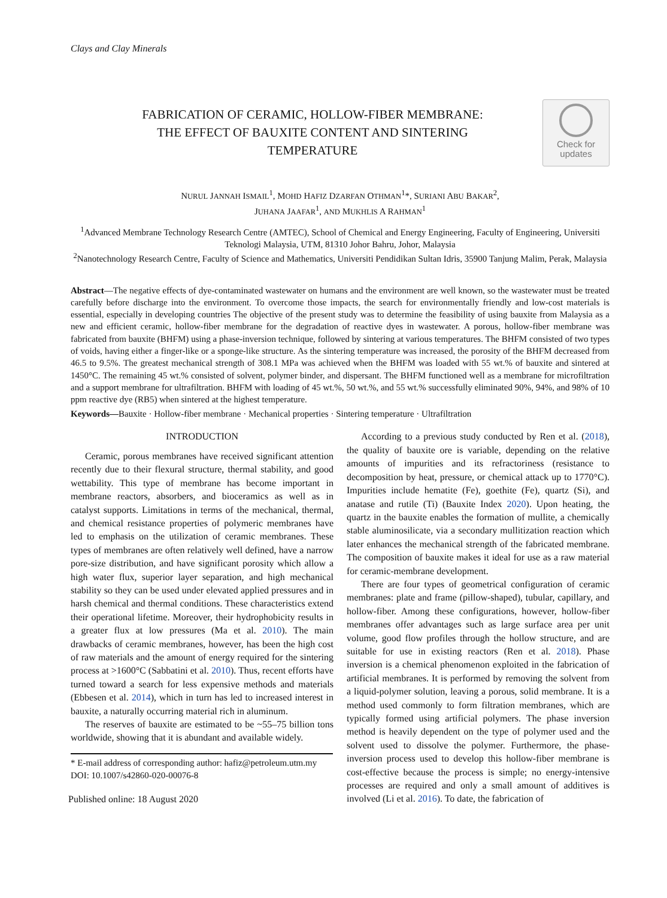Clays and Clay Minerals
FABRICATION OF CERAMIC, HOLLOW-FIBER MEMBRANE:
THE EFFECT OF BAUXITE CONTENT AND SINTERING
TEMPERATURE
Check for
updates
NURUL JANNAH ISMAIL<sup>1</sup>, MOHD HAFIZ DZARFAN OTHMAN<sup>1</sup>*, SURIANI ABU BAKAR<sup>2</sup>,
JUHANA JAAFAR<sup>1</sup>, AND MUKHLIS A RAHMAN<sup>1</sup>
<sup>1</sup> Advanced Membrane Technology Research Centre (AMTEC), School of Chemical and Energy Engineering, Faculty of Engineering, Universiti Teknologi Malaysia, UTM, 81310 Johor Bahru, Johor, Malaysia
<sup>2</sup> Nanotechnology Research Centre, Faculty of Science and Mathematics, Universiti Pendidikan Sultan Idris, 35900 Tanjung Malim, Perak, Malaysia
Abstract—The negative effects of dye-contaminated wastewater on humans and the environment are well known, so the wastewater must be treated carefully before discharge into the environment. To overcome those impacts, the search for environmentally friendly and low-cost materials is essential, especially in developing countries The objective of the present study was to determine the feasibility of using bauxite from Malaysia as a new and efficient ceramic, hollow-fiber membrane for the degradation of reactive dyes in wastewater. A porous, hollow-fiber membrane was fabricated from bauxite (BHFM) using a phase-inversion technique, followed by sintering at various temperatures. The BHFM consisted of two types of voids, having either a finger-like or a sponge-like structure. As the sintering temperature was increased, the porosity of the BHFM decreased from 46.5 to 9.5%. The greatest mechanical strength of 308.1 MPa was achieved when the BHFM was loaded with 55 wt.% of bauxite and sintered at 1450°C. The remaining 45 wt.% consisted of solvent, polymer binder, and dispersant. The BHFM functioned well as a membrane for microfiltration and a support membrane for ultrafiltration. BHFM with loading of 45 wt.%, 50 wt.%, and 55 wt.% successfully eliminated 90%, 94%, and 98% of 10 ppm reactive dye (RB5) when sintered at the highest temperature.
Keywords—Bauxite · Hollow-fiber membrane · Mechanical properties · Sintering temperature · Ultrafiltration
INTRODUCTION
Ceramic, porous membranes have received significant attention recently due to their flexural structure, thermal stability, and good wettability. This type of membrane has become important in membrane reactors, absorbers, and bioceramics as well as in catalyst supports. Limitations in terms of the mechanical, thermal, and chemical resistance properties of polymeric membranes have led to emphasis on the utilization of ceramic membranes. These types of membranes are often relatively well defined, have a narrow pore-size distribution, and have significant porosity which allow a high water flux, superior layer separation, and high mechanical stability so they can be used under elevated applied pressures and in harsh chemical and thermal conditions. These characteristics extend their operational lifetime. Moreover, their hydrophobicity results in a greater flux at low pressures (Ma et al. 2010). The main drawbacks of ceramic membranes, however, has been the high cost of raw materials and the amount of energy required for the sintering process at >1600°C (Sabbatini et al. 2010). Thus, recent efforts have turned toward a search for less expensive methods and materials (Ebbesen et al. 2014), which in turn has led to increased interest in bauxite, a naturally occurring material rich in aluminum.
The reserves of bauxite are estimated to be ~55–75 billion tons worldwide, showing that it is abundant and available widely.
* E-mail address of corresponding author: hafiz@petroleum.utm.my
DOI: 10.1007/s42860-020-00076-8
Published online: 18 August 2020
According to a previous study conducted by Ren et al. (2018), the quality of bauxite ore is variable, depending on the relative amounts of impurities and its refractoriness (resistance to decomposition by heat, pressure, or chemical attack up to 1770°C). Impurities include hematite (Fe), goethite (Fe), quartz (Si), and anatase and rutile (Ti) (Bauxite Index 2020). Upon heating, the quartz in the bauxite enables the formation of mullite, a chemically stable aluminosilicate, via a secondary mullitization reaction which later enhances the mechanical strength of the fabricated membrane. The composition of bauxite makes it ideal for use as a raw material for ceramic-membrane development.
There are four types of geometrical configuration of ceramic membranes: plate and frame (pillow-shaped), tubular, capillary, and hollow-fiber. Among these configurations, however, hollow-fiber membranes offer advantages such as large surface area per unit volume, good flow profiles through the hollow structure, and are suitable for use in existing reactors (Ren et al. 2018). Phase inversion is a chemical phenomenon exploited in the fabrication of artificial membranes. It is performed by removing the solvent from a liquid-polymer solution, leaving a porous, solid membrane. It is a method used commonly to form filtration membranes, which are typically formed using artificial polymers. The phase inversion method is heavily dependent on the type of polymer used and the solvent used to dissolve the polymer. Furthermore, the phase-inversion process used to develop this hollow-fiber membrane is cost-effective because the process is simple; no energy-intensive processes are required and only a small amount of additives is involved (Li et al. 2016). To date, the fabrication of